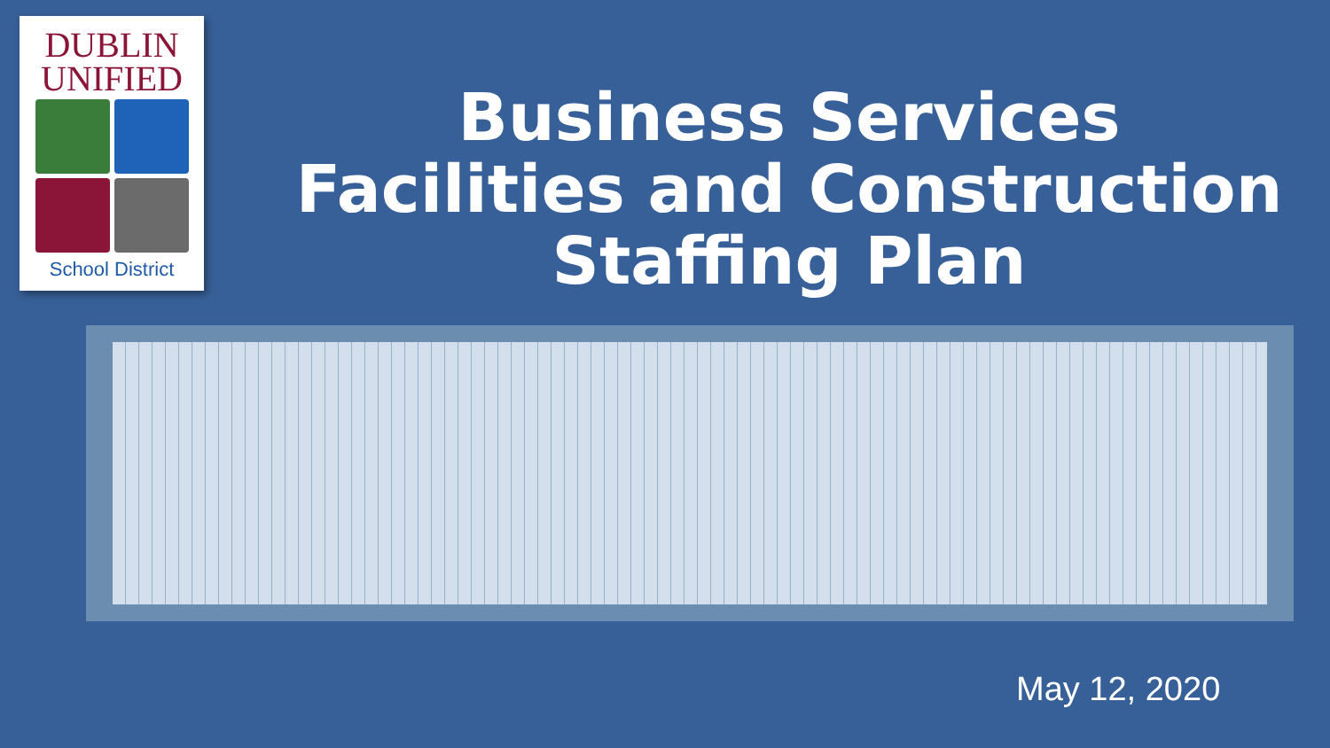DUBLIN
UNIFIED
School District
Business Services
Facilities and Construction
Staffing Plan
May 12, 2020